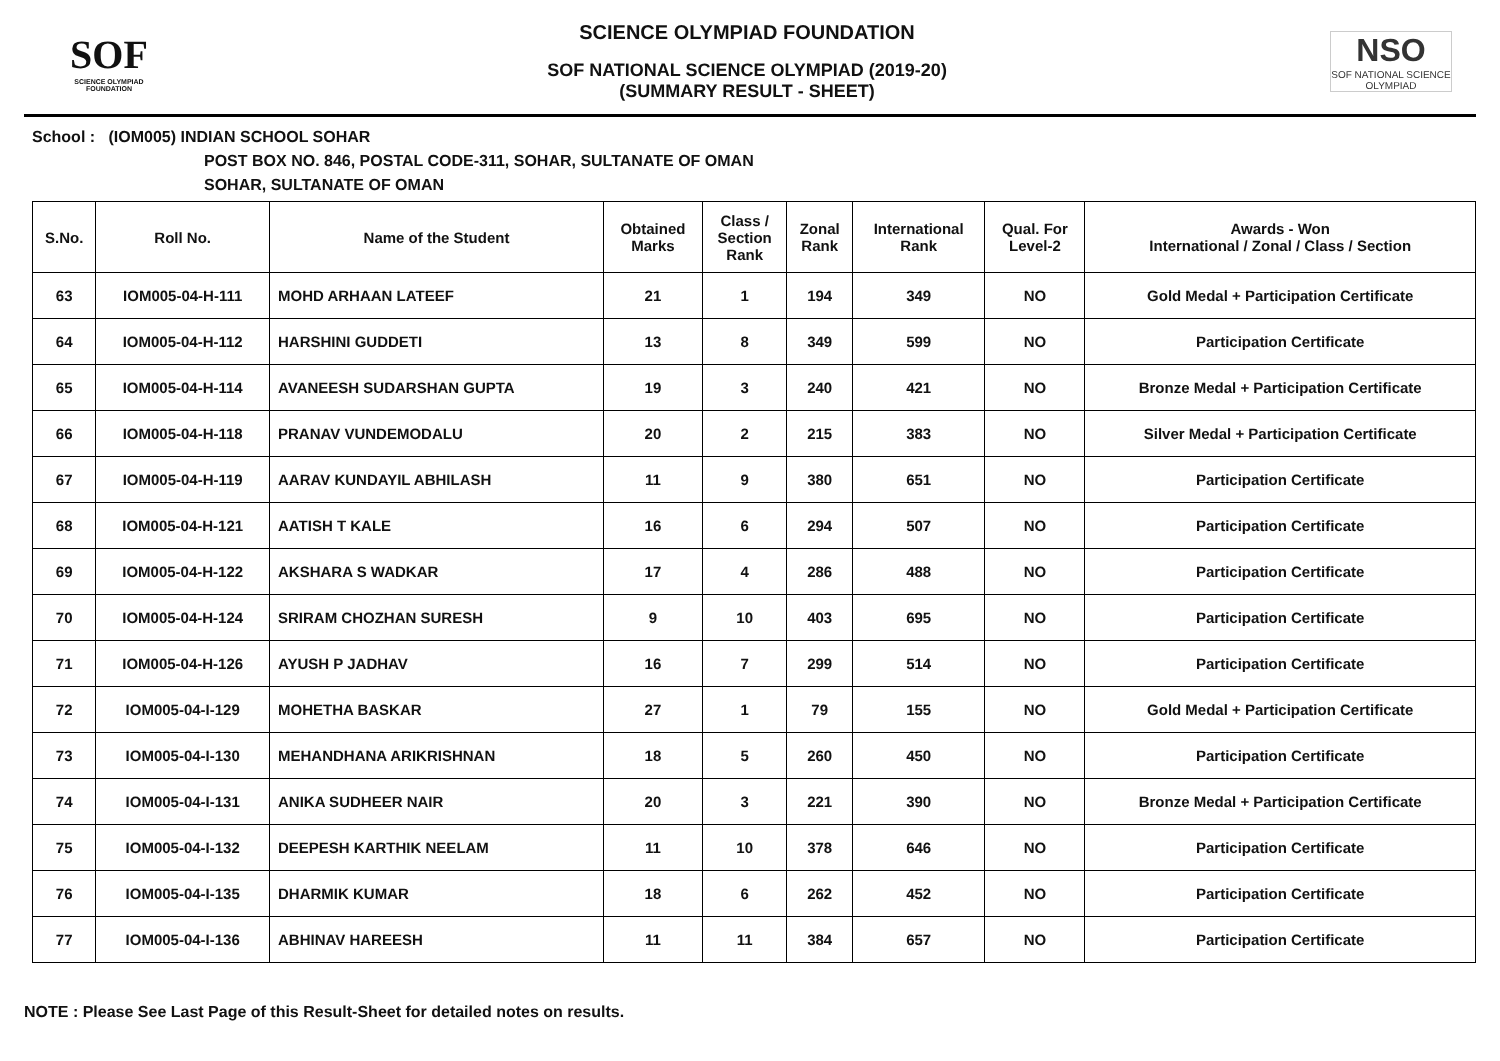SOF
SCIENCE OLYMPIAD FOUNDATION
SCIENCE OLYMPIAD FOUNDATION
SOF NATIONAL SCIENCE OLYMPIAD (2019-20)
(SUMMARY RESULT - SHEET)
NSO
SOF NATIONAL SCIENCE OLYMPIAD
School : (IOM005) INDIAN SCHOOL SOHAR
POST BOX NO. 846, POSTAL CODE-311, SOHAR, SULTANATE OF OMAN
SOHAR, SULTANATE OF OMAN
| S.No. | Roll No. | Name of the Student | Obtained Marks | Class / Section Rank | Zonal Rank | International Rank | Qual. For Level-2 | Awards - Won International / Zonal / Class / Section |
| --- | --- | --- | --- | --- | --- | --- | --- | --- |
| 63 | IOM005-04-H-111 | MOHD ARHAAN LATEEF | 21 | 1 | 194 | 349 | NO | Gold Medal + Participation Certificate |
| 64 | IOM005-04-H-112 | HARSHINI GUDDETI | 13 | 8 | 349 | 599 | NO | Participation Certificate |
| 65 | IOM005-04-H-114 | AVANEESH SUDARSHAN GUPTA | 19 | 3 | 240 | 421 | NO | Bronze Medal + Participation Certificate |
| 66 | IOM005-04-H-118 | PRANAV VUNDEMODALU | 20 | 2 | 215 | 383 | NO | Silver Medal + Participation Certificate |
| 67 | IOM005-04-H-119 | AARAV KUNDAYIL ABHILASH | 11 | 9 | 380 | 651 | NO | Participation Certificate |
| 68 | IOM005-04-H-121 | AATISH T KALE | 16 | 6 | 294 | 507 | NO | Participation Certificate |
| 69 | IOM005-04-H-122 | AKSHARA S WADKAR | 17 | 4 | 286 | 488 | NO | Participation Certificate |
| 70 | IOM005-04-H-124 | SRIRAM CHOZHAN SURESH | 9 | 10 | 403 | 695 | NO | Participation Certificate |
| 71 | IOM005-04-H-126 | AYUSH P JADHAV | 16 | 7 | 299 | 514 | NO | Participation Certificate |
| 72 | IOM005-04-I-129 | MOHETHA BASKAR | 27 | 1 | 79 | 155 | NO | Gold Medal + Participation Certificate |
| 73 | IOM005-04-I-130 | MEHANDHANA ARIKRISHNAN | 18 | 5 | 260 | 450 | NO | Participation Certificate |
| 74 | IOM005-04-I-131 | ANIKA SUDHEER NAIR | 20 | 3 | 221 | 390 | NO | Bronze Medal + Participation Certificate |
| 75 | IOM005-04-I-132 | DEEPESH KARTHIK NEELAM | 11 | 10 | 378 | 646 | NO | Participation Certificate |
| 76 | IOM005-04-I-135 | DHARMIK KUMAR | 18 | 6 | 262 | 452 | NO | Participation Certificate |
| 77 | IOM005-04-I-136 | ABHINAV HAREESH | 11 | 11 | 384 | 657 | NO | Participation Certificate |
NOTE : Please See Last Page of this Result-Sheet for detailed notes on results.